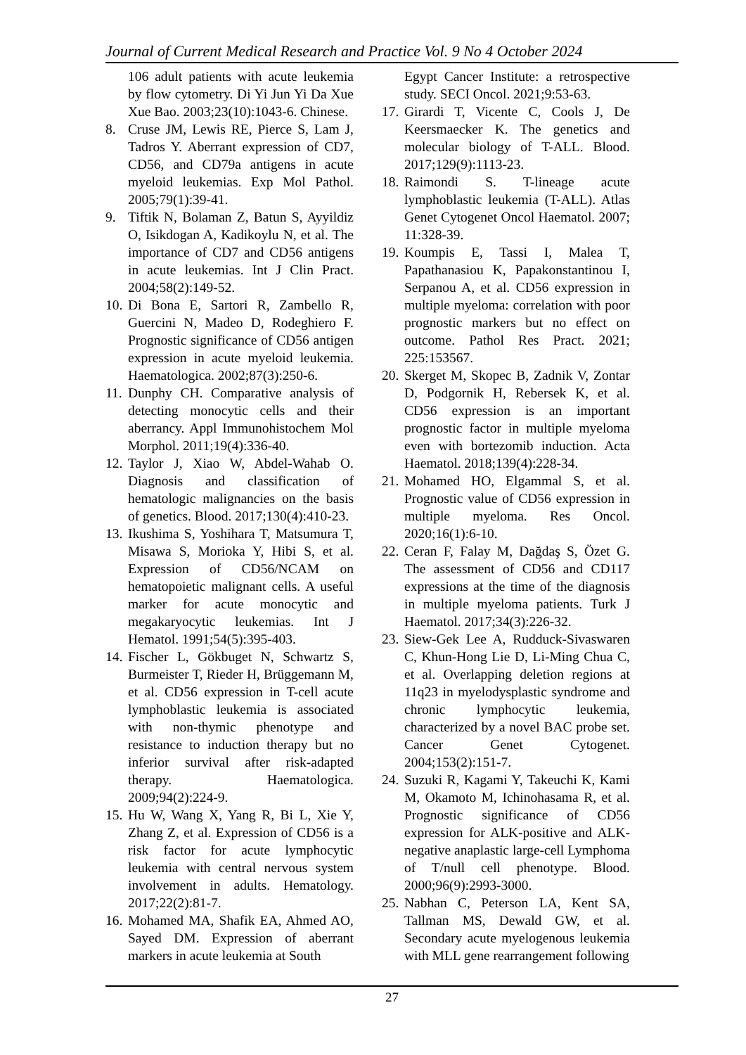Journal of Current Medical Research and Practice Vol. 9 No 4 October 2024
106 adult patients with acute leukemia by flow cytometry. Di Yi Jun Yi Da Xue Xue Bao. 2003;23(10):1043-6. Chinese.
8. Cruse JM, Lewis RE, Pierce S, Lam J, Tadros Y. Aberrant expression of CD7, CD56, and CD79a antigens in acute myeloid leukemias. Exp Mol Pathol. 2005;79(1):39-41.
9. Tiftik N, Bolaman Z, Batun S, Ayyildiz O, Isikdogan A, Kadikoylu N, et al. The importance of CD7 and CD56 antigens in acute leukemias. Int J Clin Pract. 2004;58(2):149-52.
10. Di Bona E, Sartori R, Zambello R, Guercini N, Madeo D, Rodeghiero F. Prognostic significance of CD56 antigen expression in acute myeloid leukemia. Haematologica. 2002;87(3):250-6.
11. Dunphy CH. Comparative analysis of detecting monocytic cells and their aberrancy. Appl Immunohistochem Mol Morphol. 2011;19(4):336-40.
12. Taylor J, Xiao W, Abdel-Wahab O. Diagnosis and classification of hematologic malignancies on the basis of genetics. Blood. 2017;130(4):410-23.
13. Ikushima S, Yoshihara T, Matsumura T, Misawa S, Morioka Y, Hibi S, et al. Expression of CD56/NCAM on hematopoietic malignant cells. A useful marker for acute monocytic and megakaryocytic leukemias. Int J Hematol. 1991;54(5):395-403.
14. Fischer L, Gökbuget N, Schwartz S, Burmeister T, Rieder H, Brüggemann M, et al. CD56 expression in T-cell acute lymphoblastic leukemia is associated with non-thymic phenotype and resistance to induction therapy but no inferior survival after risk-adapted therapy. Haematologica. 2009;94(2):224-9.
15. Hu W, Wang X, Yang R, Bi L, Xie Y, Zhang Z, et al. Expression of CD56 is a risk factor for acute lymphocytic leukemia with central nervous system involvement in adults. Hematology. 2017;22(2):81-7.
16. Mohamed MA, Shafik EA, Ahmed AO, Sayed DM. Expression of aberrant markers in acute leukemia at South
Egypt Cancer Institute: a retrospective study. SECI Oncol. 2021;9:53-63.
17. Girardi T, Vicente C, Cools J, De Keersmaecker K. The genetics and molecular biology of T-ALL. Blood. 2017;129(9):1113-23.
18. Raimondi S. T-lineage acute lymphoblastic leukemia (T-ALL). Atlas Genet Cytogenet Oncol Haematol. 2007; 11:328-39.
19. Koumpis E, Tassi I, Malea T, Papathanasiou K, Papakonstantinou I, Serpanou A, et al. CD56 expression in multiple myeloma: correlation with poor prognostic markers but no effect on outcome. Pathol Res Pract. 2021; 225:153567.
20. Skerget M, Skopec B, Zadnik V, Zontar D, Podgornik H, Rebersek K, et al. CD56 expression is an important prognostic factor in multiple myeloma even with bortezomib induction. Acta Haematol. 2018;139(4):228-34.
21. Mohamed HO, Elgammal S, et al. Prognostic value of CD56 expression in multiple myeloma. Res Oncol. 2020;16(1):6-10.
22. Ceran F, Falay M, Dağdaş S, Özet G. The assessment of CD56 and CD117 expressions at the time of the diagnosis in multiple myeloma patients. Turk J Haematol. 2017;34(3):226-32.
23. Siew-Gek Lee A, Rudduck-Sivaswaren C, Khun-Hong Lie D, Li-Ming Chua C, et al. Overlapping deletion regions at 11q23 in myelodysplastic syndrome and chronic lymphocytic leukemia, characterized by a novel BAC probe set. Cancer Genet Cytogenet. 2004;153(2):151-7.
24. Suzuki R, Kagami Y, Takeuchi K, Kami M, Okamoto M, Ichinohasama R, et al. Prognostic significance of CD56 expression for ALK-positive and ALK-negative anaplastic large-cell Lymphoma of T/null cell phenotype. Blood. 2000;96(9):2993-3000.
25. Nabhan C, Peterson LA, Kent SA, Tallman MS, Dewald GW, et al. Secondary acute myelogenous leukemia with MLL gene rearrangement following
27